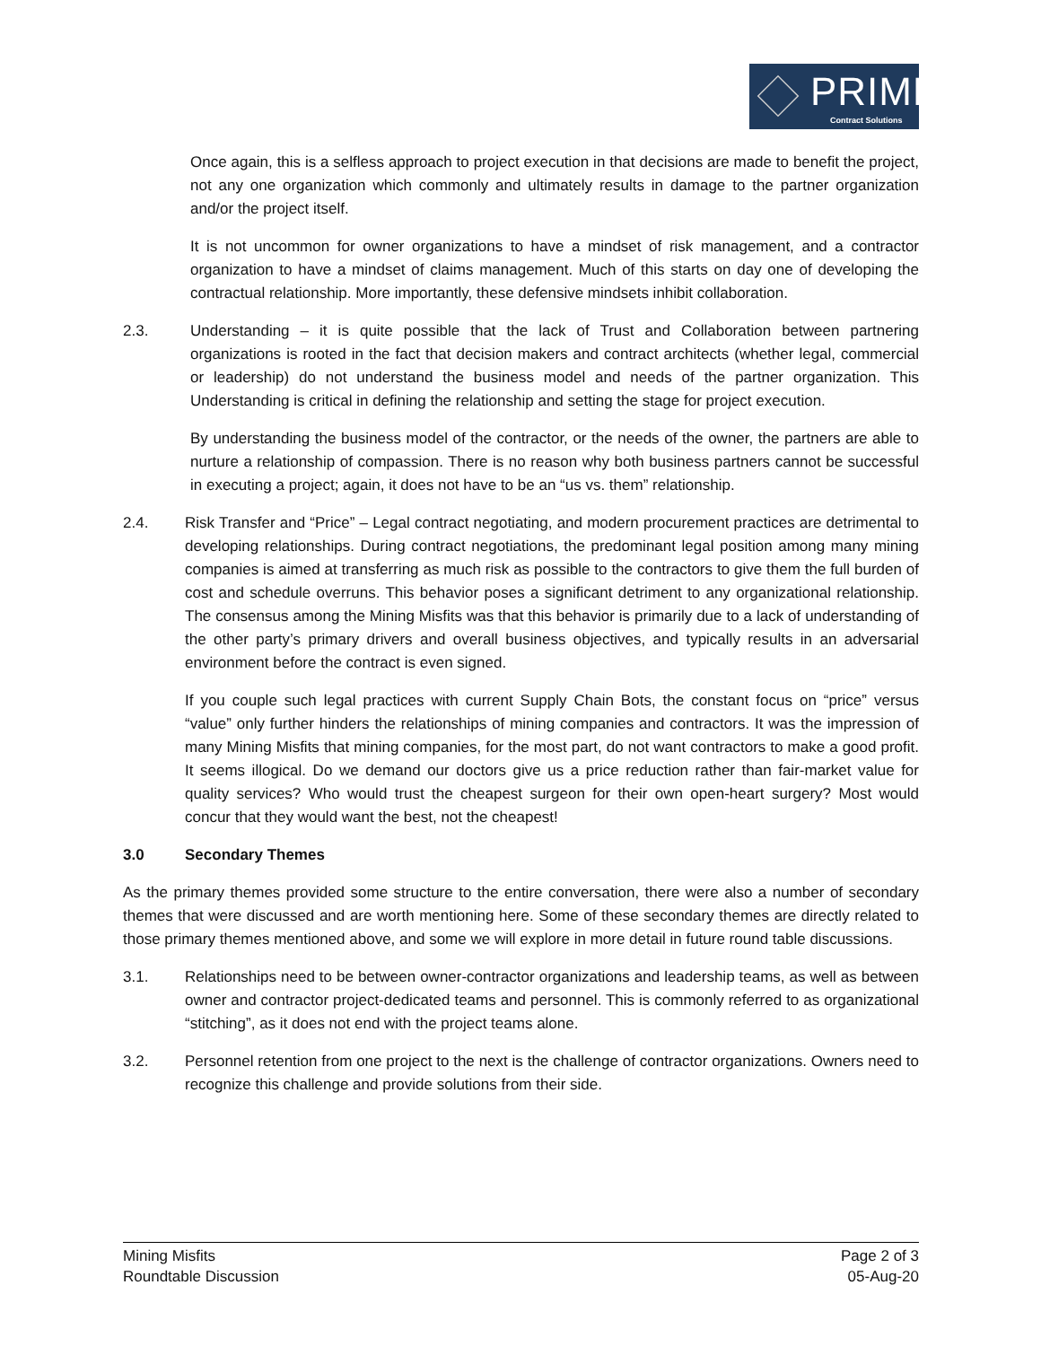PRIME
Contract Solutions
Once again, this is a selfless approach to project execution in that decisions are made to benefit the project, not any one organization which commonly and ultimately results in damage to the partner organization and/or the project itself.
It is not uncommon for owner organizations to have a mindset of risk management, and a contractor organization to have a mindset of claims management. Much of this starts on day one of developing the contractual relationship. More importantly, these defensive mindsets inhibit collaboration.
2.3. Understanding – it is quite possible that the lack of Trust and Collaboration between partnering organizations is rooted in the fact that decision makers and contract architects (whether legal, commercial or leadership) do not understand the business model and needs of the partner organization. This Understanding is critical in defining the relationship and setting the stage for project execution.
By understanding the business model of the contractor, or the needs of the owner, the partners are able to nurture a relationship of compassion. There is no reason why both business partners cannot be successful in executing a project; again, it does not have to be an “us vs. them” relationship.
2.4. Risk Transfer and “Price” – Legal contract negotiating, and modern procurement practices are detrimental to developing relationships. During contract negotiations, the predominant legal position among many mining companies is aimed at transferring as much risk as possible to the contractors to give them the full burden of cost and schedule overruns. This behavior poses a significant detriment to any organizational relationship. The consensus among the Mining Misfits was that this behavior is primarily due to a lack of understanding of the other party’s primary drivers and overall business objectives, and typically results in an adversarial environment before the contract is even signed.
If you couple such legal practices with current Supply Chain Bots, the constant focus on “price” versus “value” only further hinders the relationships of mining companies and contractors. It was the impression of many Mining Misfits that mining companies, for the most part, do not want contractors to make a good profit. It seems illogical. Do we demand our doctors give us a price reduction rather than fair-market value for quality services? Who would trust the cheapest surgeon for their own open-heart surgery? Most would concur that they would want the best, not the cheapest!
3.0 Secondary Themes
As the primary themes provided some structure to the entire conversation, there were also a number of secondary themes that were discussed and are worth mentioning here. Some of these secondary themes are directly related to those primary themes mentioned above, and some we will explore in more detail in future round table discussions.
3.1. Relationships need to be between owner-contractor organizations and leadership teams, as well as between owner and contractor project-dedicated teams and personnel. This is commonly referred to as organizational “stitching”, as it does not end with the project teams alone.
3.2. Personnel retention from one project to the next is the challenge of contractor organizations. Owners need to recognize this challenge and provide solutions from their side.
Mining Misfits
Roundtable Discussion
Page 2 of 3
05-Aug-20